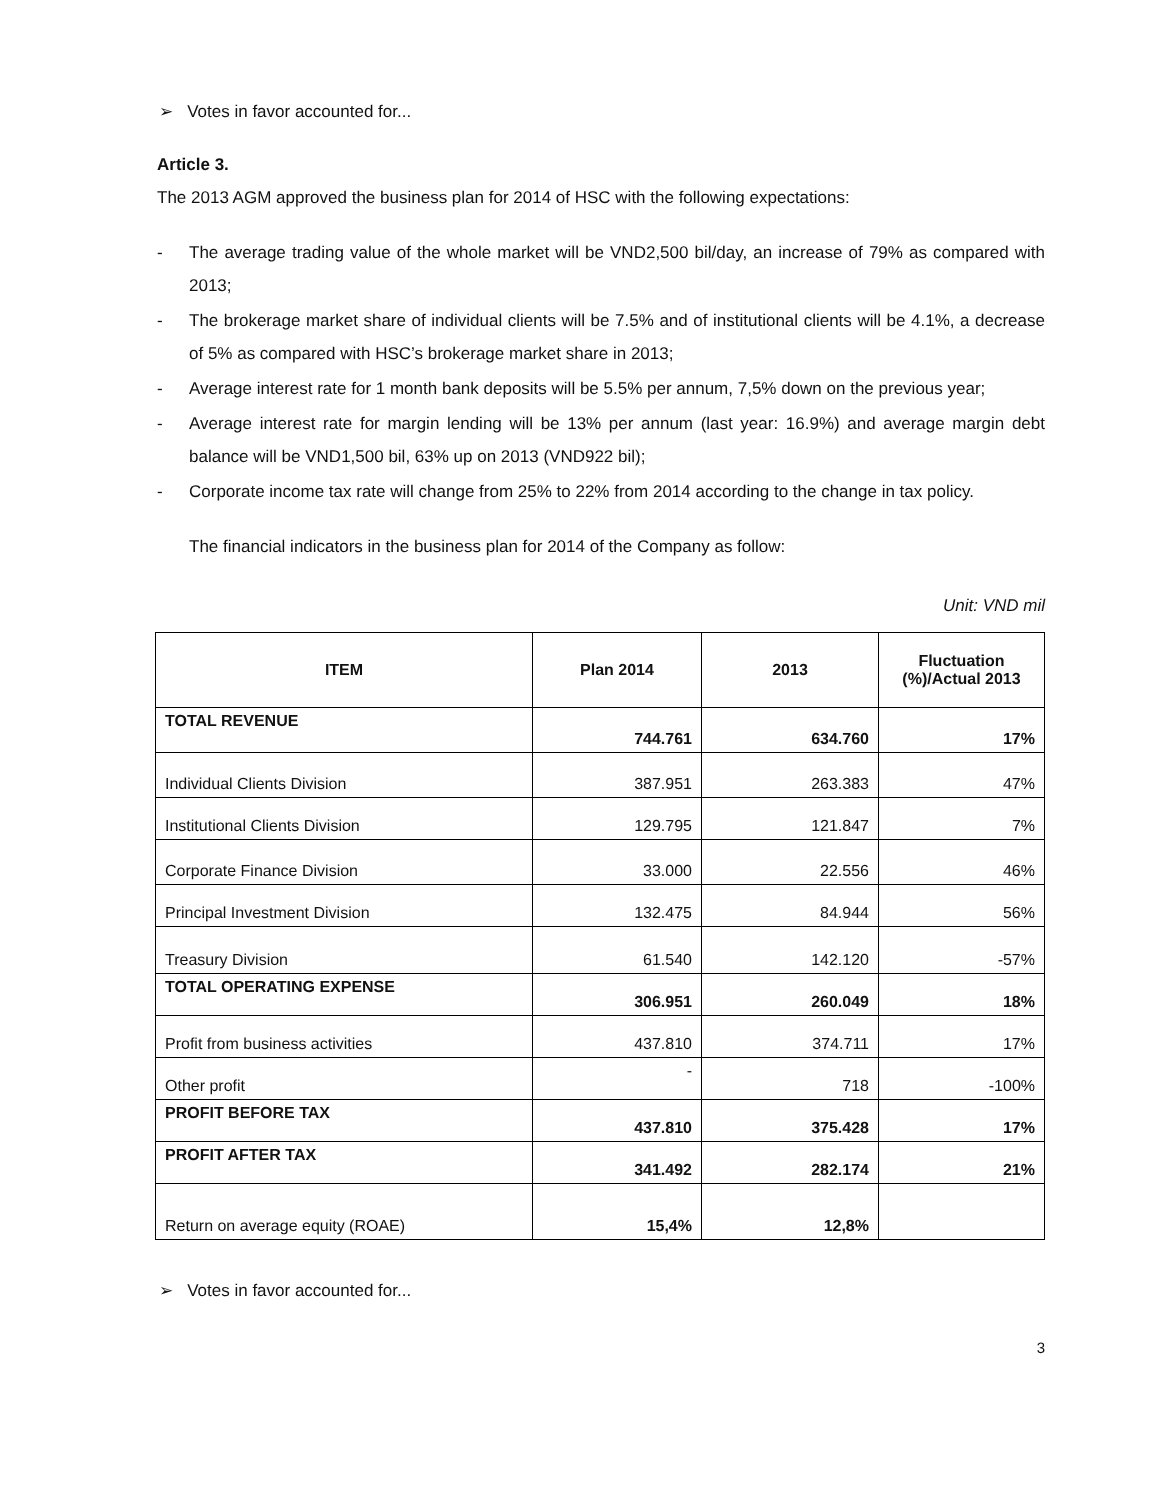➢ Votes in favor accounted for...
Article 3.
The 2013 AGM approved the business plan for 2014 of HSC with the following expectations:
- The average trading value of the whole market will be VND2,500 bil/day, an increase of 79% as compared with 2013;
- The brokerage market share of individual clients will be 7.5% and of institutional clients will be 4.1%, a decrease of 5% as compared with HSC’s brokerage market share in 2013;
- Average interest rate for 1 month bank deposits will be 5.5% per annum, 7,5% down on the previous year;
- Average interest rate for margin lending will be 13% per annum (last year: 16.9%) and average margin debt balance will be VND1,500 bil, 63% up on 2013 (VND922 bil);
- Corporate income tax rate will change from 25% to 22% from 2014 according to the change in tax policy.
The financial indicators in the business plan for 2014 of the Company as follow:
Unit: VND mil
| ITEM | Plan 2014 | 2013 | Fluctuation (%)/Actual 2013 |
| --- | --- | --- | --- |
| TOTAL REVENUE | 744.761 | 634.760 | 17% |
| Individual Clients Division | 387.951 | 263.383 | 47% |
| Institutional Clients Division | 129.795 | 121.847 | 7% |
| Corporate Finance Division | 33.000 | 22.556 | 46% |
| Principal Investment Division | 132.475 | 84.944 | 56% |
| Treasury Division | 61.540 | 142.120 | -57% |
| TOTAL OPERATING EXPENSE | 306.951 | 260.049 | 18% |
| Profit from business activities | 437.810 | 374.711 | 17% |
| Other profit | - | 718 | -100% |
| PROFIT BEFORE TAX | 437.810 | 375.428 | 17% |
| PROFIT AFTER TAX | 341.492 | 282.174 | 21% |
| Return on average equity (ROAE) | 15,4% | 12,8% | |
➢ Votes in favor accounted for...
3